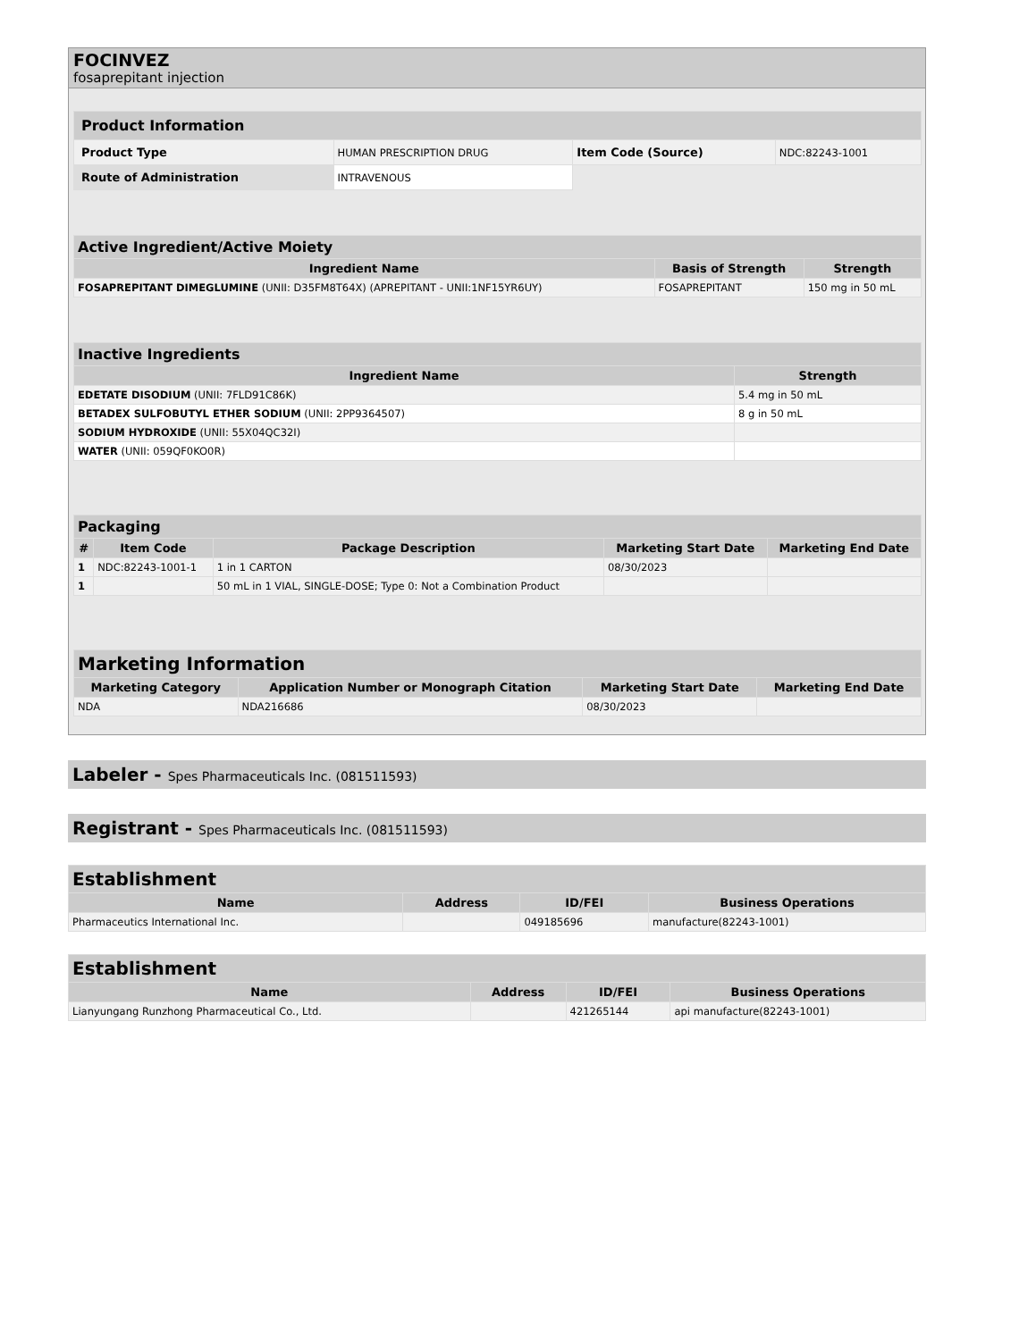FOCINVEZ
fosaprepitant injection
| Product Information | | | |
| --- | --- | --- | --- |
| Product Type | HUMAN PRESCRIPTION DRUG | Item Code (Source) | NDC:82243-1001 |
| Route of Administration | INTRAVENOUS | | |
| Active Ingredient/Active Moiety | | |
| --- | --- | --- |
| Ingredient Name | Basis of Strength | Strength |
| FOSAPREPITANT DIMEGLUMINE (UNII: D35FM8T64X) (APREPITANT - UNII:1NF15YR6UY) | FOSAPREPITANT | 150 mg in 50 mL |
| Inactive Ingredients | |
| --- | --- |
| Ingredient Name | Strength |
| EDETATE DISODIUM (UNII: 7FLD91C86K) | 5.4 mg in 50 mL |
| BETADEX SULFOBUTYL ETHER SODIUM (UNII: 2PP9364507) | 8 g in 50 mL |
| SODIUM HYDROXIDE (UNII: 55X04QC32I) | |
| WATER (UNII: 059QF0KO0R) | |
| Packaging | | | | |
| --- | --- | --- | --- | --- |
| # | Item Code | Package Description | Marketing Start Date | Marketing End Date |
| 1 | NDC:82243-1001-1 | 1 in 1 CARTON | 08/30/2023 | |
| 1 | | 50 mL in 1 VIAL, SINGLE-DOSE; Type 0: Not a Combination Product | | |
| Marketing Information | | | |
| --- | --- | --- | --- |
| Marketing Category | Application Number or Monograph Citation | Marketing Start Date | Marketing End Date |
| NDA | NDA216686 | 08/30/2023 | |
Labeler - Spes Pharmaceuticals Inc. (081511593)
Registrant - Spes Pharmaceuticals Inc. (081511593)
| Establishment | | | |
| --- | --- | --- | --- |
| Name | Address | ID/FEI | Business Operations |
| Pharmaceutics International Inc. | | 049185696 | manufacture(82243-1001) |
| Establishment | | | |
| --- | --- | --- | --- |
| Name | Address | ID/FEI | Business Operations |
| Lianyungang Runzhong Pharmaceutical Co., Ltd. | | 421265144 | api manufacture(82243-1001) |